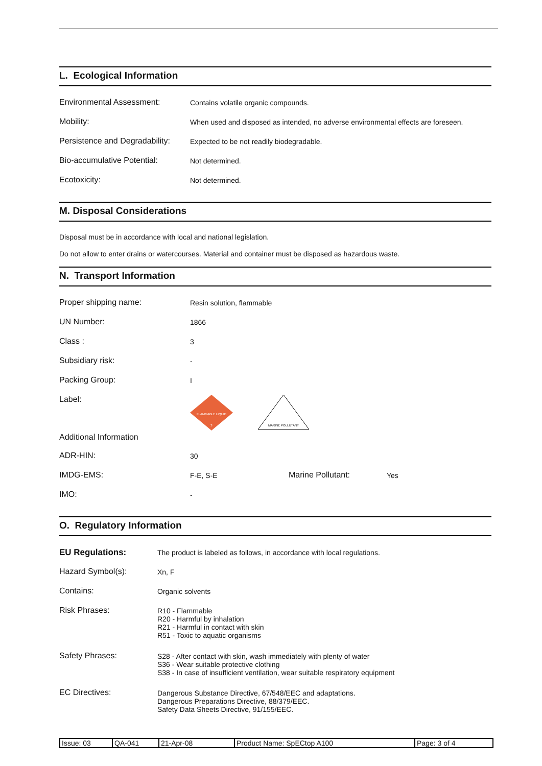L. Ecological Information
| Environmental Assessment: | Contains volatile organic compounds. |
| Mobility: | When used and disposed as intended, no adverse environmental effects are foreseen. |
| Persistence and Degradability: | Expected to be not readily biodegradable. |
| Bio-accumulative Potential: | Not determined. |
| Ecotoxicity: | Not determined. |
M. Disposal Considerations
Disposal must be in accordance with local and national legislation.
Do not allow to enter drains or watercourses. Material and container must be disposed as hazardous waste.
N. Transport Information
| Proper shipping name: | Resin solution, flammable | | |
| UN Number: | 1866 | | |
| Class : | 3 | | |
| Subsidiary risk: | - | | |
| Packing Group: | I | | |
| Label: | FLAMMABLE LIQUID 3 MARINE POLLUTANT | | |
| Additional Information | | | |
| ADR-HIN: | 30 | | |
| IMDG-EMS: | F-E, S-E | Marine Pollutant: | Yes |
| IMO: | - | | |
O. Regulatory Information
| EU Regulations: | The product is labeled as follows, in accordance with local regulations. |
| Hazard Symbol(s): | Xn, F |
| Contains: | Organic solvents |
| Risk Phrases: | R10 - Flammable R20 - Harmful by inhalation R21 - Harmful in contact with skin R51 - Toxic to aquatic organisms |
| Safety Phrases: | S28 - After contact with skin, wash immediately with plenty of water S36 - Wear suitable protective clothing S38 - In case of insufficient ventilation, wear suitable respiratory equipment |
| EC Directives: | Dangerous Substance Directive, 67/548/EEC and adaptations. Dangerous Preparations Directive, 88/379/EEC. Safety Data Sheets Directive, 91/155/EEC. |
| Issue: 03 | QA-041 | 21-Apr-08 | Product Name: SpECtop A100 | Page: 3 of 4 |